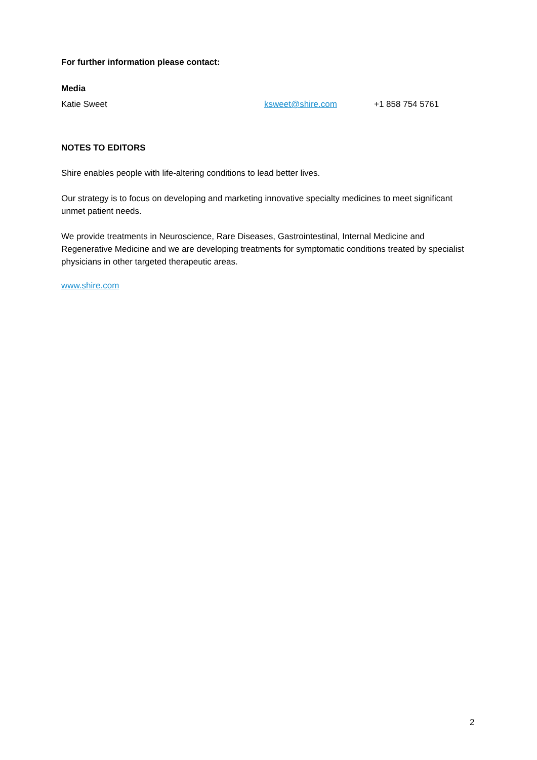For further information please contact:
Media
Katie Sweet ksweet@shire.com +1 858 754 5761
NOTES TO EDITORS
Shire enables people with life-altering conditions to lead better lives.
Our strategy is to focus on developing and marketing innovative specialty medicines to meet significant unmet patient needs.
We provide treatments in Neuroscience, Rare Diseases, Gastrointestinal, Internal Medicine and Regenerative Medicine and we are developing treatments for symptomatic conditions treated by specialist physicians in other targeted therapeutic areas.
www.shire.com
2